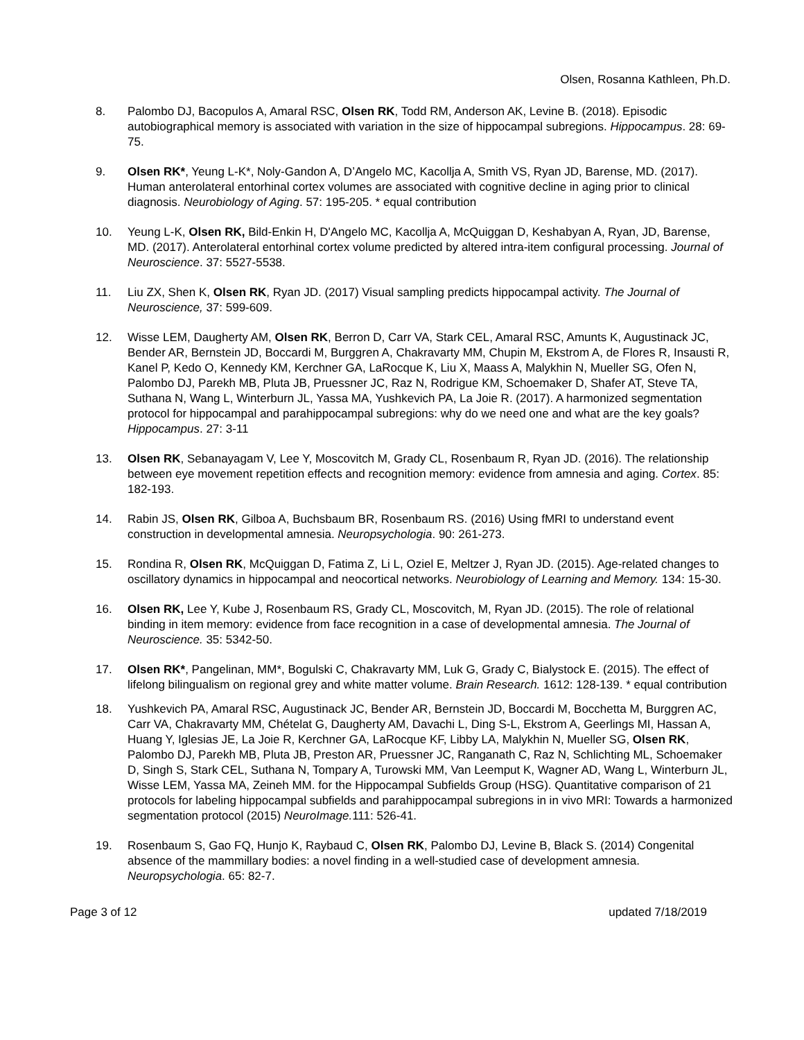Olsen, Rosanna Kathleen, Ph.D.
8. Palombo DJ, Bacopulos A, Amaral RSC, Olsen RK, Todd RM, Anderson AK, Levine B. (2018). Episodic autobiographical memory is associated with variation in the size of hippocampal subregions. Hippocampus. 28: 69-75.
9. Olsen RK*, Yeung L-K*, Noly-Gandon A, D’Angelo MC, Kacollja A, Smith VS, Ryan JD, Barense, MD. (2017). Human anterolateral entorhinal cortex volumes are associated with cognitive decline in aging prior to clinical diagnosis. Neurobiology of Aging. 57: 195-205. * equal contribution
10. Yeung L-K, Olsen RK, Bild-Enkin H, D'Angelo MC, Kacollja A, McQuiggan D, Keshabyan A, Ryan, JD, Barense, MD. (2017). Anterolateral entorhinal cortex volume predicted by altered intra-item configural processing. Journal of Neuroscience. 37: 5527-5538.
11. Liu ZX, Shen K, Olsen RK, Ryan JD. (2017) Visual sampling predicts hippocampal activity. The Journal of Neuroscience, 37: 599-609.
12. Wisse LEM, Daugherty AM, Olsen RK, Berron D, Carr VA, Stark CEL, Amaral RSC, Amunts K, Augustinack JC, Bender AR, Bernstein JD, Boccardi M, Burggren A, Chakravarty MM, Chupin M, Ekstrom A, de Flores R, Insausti R, Kanel P, Kedo O, Kennedy KM, Kerchner GA, LaRocque K, Liu X, Maass A, Malykhin N, Mueller SG, Ofen N, Palombo DJ, Parekh MB, Pluta JB, Pruessner JC, Raz N, Rodrigue KM, Schoemaker D, Shafer AT, Steve TA, Suthana N, Wang L, Winterburn JL, Yassa MA, Yushkevich PA, La Joie R. (2017). A harmonized segmentation protocol for hippocampal and parahippocampal subregions: why do we need one and what are the key goals? Hippocampus. 27: 3-11
13. Olsen RK, Sebanayagam V, Lee Y, Moscovitch M, Grady CL, Rosenbaum R, Ryan JD. (2016). The relationship between eye movement repetition effects and recognition memory: evidence from amnesia and aging. Cortex. 85: 182-193.
14. Rabin JS, Olsen RK, Gilboa A, Buchsbaum BR, Rosenbaum RS. (2016) Using fMRI to understand event construction in developmental amnesia. Neuropsychologia. 90: 261-273.
15. Rondina R, Olsen RK, McQuiggan D, Fatima Z, Li L, Oziel E, Meltzer J, Ryan JD. (2015). Age-related changes to oscillatory dynamics in hippocampal and neocortical networks. Neurobiology of Learning and Memory. 134: 15-30.
16. Olsen RK, Lee Y, Kube J, Rosenbaum RS, Grady CL, Moscovitch, M, Ryan JD. (2015). The role of relational binding in item memory: evidence from face recognition in a case of developmental amnesia. The Journal of Neuroscience. 35: 5342-50.
17. Olsen RK*, Pangelinan, MM*, Bogulski C, Chakravarty MM, Luk G, Grady C, Bialystock E. (2015). The effect of lifelong bilingualism on regional grey and white matter volume. Brain Research. 1612: 128-139. * equal contribution
18. Yushkevich PA, Amaral RSC, Augustinack JC, Bender AR, Bernstein JD, Boccardi M, Bocchetta M, Burggren AC, Carr VA, Chakravarty MM, Chételat G, Daugherty AM, Davachi L, Ding S-L, Ekstrom A, Geerlings MI, Hassan A, Huang Y, Iglesias JE, La Joie R, Kerchner GA, LaRocque KF, Libby LA, Malykhin N, Mueller SG, Olsen RK, Palombo DJ, Parekh MB, Pluta JB, Preston AR, Pruessner JC, Ranganath C, Raz N, Schlichting ML, Schoemaker D, Singh S, Stark CEL, Suthana N, Tompary A, Turowski MM, Van Leemput K, Wagner AD, Wang L, Winterburn JL, Wisse LEM, Yassa MA, Zeineh MM. for the Hippocampal Subfields Group (HSG). Quantitative comparison of 21 protocols for labeling hippocampal subfields and parahippocampal subregions in in vivo MRI: Towards a harmonized segmentation protocol (2015) NeuroImage. 111: 526-41.
19. Rosenbaum S, Gao FQ, Hunjo K, Raybaud C, Olsen RK, Palombo DJ, Levine B, Black S. (2014) Congenital absence of the mammillary bodies: a novel finding in a well-studied case of development amnesia. Neuropsychologia. 65: 82-7.
Page 3 of 12 updated 7/18/2019